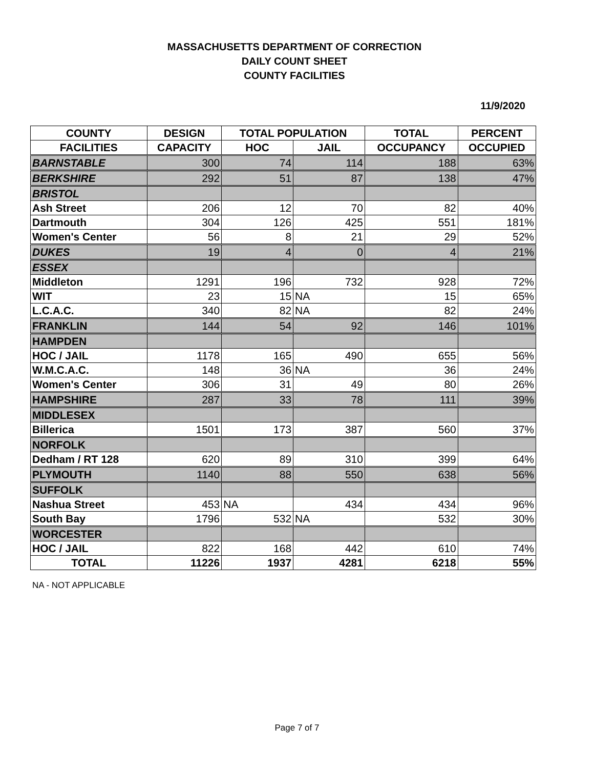MASSACHUSETTS DEPARTMENT OF CORRECTION
DAILY COUNT SHEET
COUNTY FACILITIES
11/9/2020
| COUNTY | DESIGN | TOTAL POPULATION | | TOTAL | PERCENT |
| --- | --- | --- | --- | --- | --- |
| FACILITIES | CAPACITY | HOC | JAIL | OCCUPANCY | OCCUPIED |
| BARNSTABLE | 300 | 74 | 114 | 188 | 63% |
| BERKSHIRE | 292 | 51 | 87 | 138 | 47% |
| BRISTOL | | | | | |
| Ash Street | 206 | 12 | 70 | 82 | 40% |
| Dartmouth | 304 | 126 | 425 | 551 | 181% |
| Women's Center | 56 | 8 | 21 | 29 | 52% |
| DUKES | 19 | 4 | 0 | 4 | 21% |
| ESSEX | | | | | |
| Middleton | 1291 | 196 | 732 | 928 | 72% |
| WIT | 23 | 15 | NA | 15 | 65% |
| L.C.A.C. | 340 | 82 | NA | 82 | 24% |
| FRANKLIN | 144 | 54 | 92 | 146 | 101% |
| HAMPDEN | | | | | |
| HOC / JAIL | 1178 | 165 | 490 | 655 | 56% |
| W.M.C.A.C. | 148 | 36 | NA | 36 | 24% |
| Women's Center | 306 | 31 | 49 | 80 | 26% |
| HAMPSHIRE | 287 | 33 | 78 | 111 | 39% |
| MIDDLESEX | | | | | |
| Billerica | 1501 | 173 | 387 | 560 | 37% |
| NORFOLK | | | | | |
| Dedham / RT 128 | 620 | 89 | 310 | 399 | 64% |
| PLYMOUTH | 1140 | 88 | 550 | 638 | 56% |
| SUFFOLK | | | | | |
| Nashua Street | 453 | NA | 434 | 434 | 96% |
| South Bay | 1796 | 532 | NA | 532 | 30% |
| WORCESTER | | | | | |
| HOC / JAIL | 822 | 168 | 442 | 610 | 74% |
| TOTAL | 11226 | 1937 | 4281 | 6218 | 55% |
NA - NOT APPLICABLE
Page 7 of 7